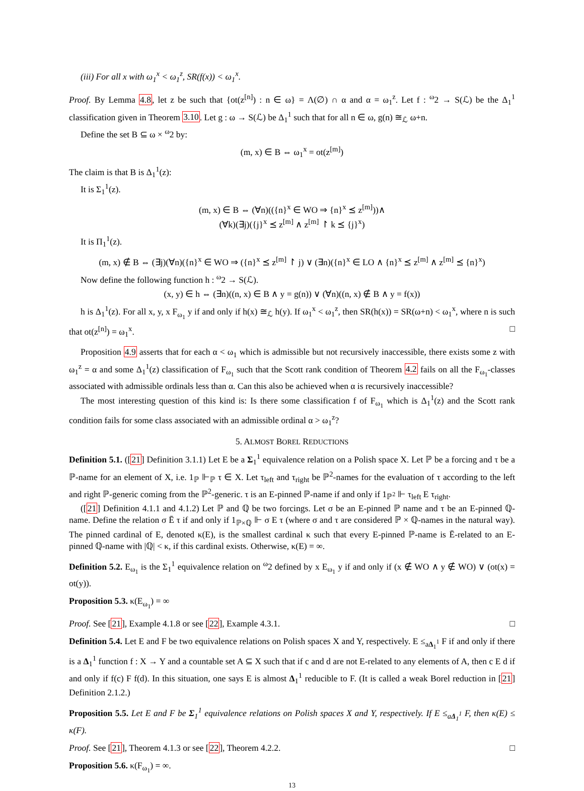(iii) For all x with ω<sub>1</sub><sup>x</sup> < ω<sub>1</sub><sup>z</sup>, SR(f(x)) < ω<sub>1</sub><sup>x</sup>.
Proof. By Lemma 4.8, let z be such that {ot(z<sup>[n]</sup>) : n ∈ ω} = Λ(∅) ∩ α and α = ω<sub>1</sub><sup>z</sup>. Let f : <sup>ω</sup>2 → S(ℒ) be the Δ<sub>1</sub><sup>1</sup> classification given in Theorem 3.10. Let g : ω → S(ℒ) be Δ<sub>1</sub><sup>1</sup> such that for all n ∈ ω, g(n) ≅<sub>ℒ</sub> ω+n.
Define the set B ⊆ ω × <sup>ω</sup>2 by:
(m, x) ∈ B ⇔ ω<sub>1</sub><sup>x</sup> = ot(z<sup>[m]</sup>)
The claim is that B is Δ<sub>1</sub><sup>1</sup>(z):
It is Σ<sub>1</sub><sup>1</sup>(z).
(m, x) ∈ B ⇔ (∀n)(({n}<sup>x</sup> ∈ WO ⇒ {n}<sup>x</sup> ⪯ z<sup>[m]</sup>))∧
(∀k)(∃j)({j}<sup>x</sup> ⪯ z<sup>[m]</sup> ∧ z<sup>[m]</sup> ↾ k ⪯ {j}<sup>x</sup>)
It is Π<sub>1</sub><sup>1</sup>(z).
(m, x) ∉ B ⇔ (∃j)(∀n)({n}<sup>x</sup> ∈ WO ⇒ ({n}<sup>x</sup> ⪯ z<sup>[m]</sup> ↾ j) ∨ (∃n)({n}<sup>x</sup> ∈ LO ∧ {n}<sup>x</sup> ⪯ z<sup>[m]</sup> ∧ z<sup>[m]</sup> ⪯ {n}<sup>x</sup>)
Now define the following function h : <sup>ω</sup>2 → S(ℒ).
(x, y) ∈ h ⇔ (∃n)((n, x) ∈ B ∧ y = g(n)) ∨ (∀n)((n, x) ∉ B ∧ y = f(x))
h is Δ<sub>1</sub><sup>1</sup>(z). For all x, y, x F<sub>ω<sub>1</sub></sub> y if and only if h(x) ≅<sub>ℒ</sub> h(y). If ω<sub>1</sub><sup>x</sup> < ω<sub>1</sub><sup>z</sup>, then SR(h(x)) = SR(ω+n) < ω<sub>1</sub><sup>x</sup>, where n is such that ot(z<sup>[n]</sup>) = ω<sub>1</sub><sup>x</sup>. □
Proposition 4.9 asserts that for each α < ω<sub>1</sub> which is admissible but not recursively inaccessible, there exists some z with ω<sub>1</sub><sup>z</sup> = α and some Δ<sub>1</sub><sup>1</sup>(z) classification of F<sub>ω<sub>1</sub></sub> such that the Scott rank condition of Theorem 4.2 fails on all the F<sub>ω<sub>1</sub></sub>-classes associated with admissible ordinals less than α. Can this also be achieved when α is recursively inaccessible?
The most interesting question of this kind is: Is there some classification f of F<sub>ω<sub>1</sub></sub> which is Δ<sub>1</sub><sup>1</sup>(z) and the Scott rank condition fails for some class associated with an admissible ordinal α > ω<sub>1</sub><sup>z</sup>?
5. ALMOST BOREL REDUCTIONS
Definition 5.1. ([21] Definition 3.1.1) Let E be a Σ<sub>1</sub><sup>1</sup> equivalence relation on a Polish space X. Let ℙ be a forcing and τ be a ℙ-name for an element of X, i.e. 1<sub>ℙ</sub> ⊩<sub>ℙ</sub> τ ∈ X. Let τ<sub>left</sub> and τ<sub>right</sub> be ℙ<sup>2</sup>-names for the evaluation of τ according to the left and right ℙ-generic coming from the ℙ<sup>2</sup>-generic. τ is an E-pinned ℙ-name if and only if 1<sub>ℙ<sup>2</sup></sub> ⊩ τ<sub>left</sub> E τ<sub>right</sub>.
([21] Definition 4.1.1 and 4.1.2) Let ℙ and ℚ be two forcings. Let σ be an E-pinned ℙ name and τ be an E-pinned ℚ-name. Define the relation σ Ē τ if and only if 1<sub>ℙ×ℚ</sub> ⊩ σ E τ (where σ and τ are considered ℙ × ℚ-names in the natural way). The pinned cardinal of E, denoted κ(E), is the smallest cardinal κ such that every E-pinned ℙ-name is Ē-related to an E-pinned ℚ-name with |ℚ| < κ, if this cardinal exists. Otherwise, κ(E) = ∞.
Definition 5.2. E<sub>ω<sub>1</sub></sub> is the Σ<sub>1</sub><sup>1</sup> equivalence relation on <sup>ω</sup>2 defined by x E<sub>ω<sub>1</sub></sub> y if and only if (x ∉ WO ∧ y ∉ WO) ∨ (ot(x) = ot(y)).
Proposition 5.3. κ(E<sub>ω<sub>1</sub></sub>) = ∞
Proof. See [21], Example 4.1.8 or see [22], Example 4.3.1. □
Definition 5.4. Let E and F be two equivalence relations on Polish spaces X and Y, respectively. E ≤<sub>aΔ<sub>1</sub><sup>1</sup></sub> F if and only if there is a Δ<sub>1</sub><sup>1</sup> function f : X → Y and a countable set A ⊆ X such that if c and d are not E-related to any elements of A, then c E d if and only if f(c) F f(d). In this situation, one says E is almost Δ<sub>1</sub><sup>1</sup> reducible to F. (It is called a weak Borel reduction in [21] Definition 2.1.2.)
Proposition 5.5. Let E and F be Σ<sub>1</sub><sup>1</sup> equivalence relations on Polish spaces X and Y, respectively. If E ≤<sub>aΔ<sub>1</sub><sup>1</sup></sub> F, then κ(E) ≤ κ(F).
Proof. See [21], Theorem 4.1.3 or see [22], Theorem 4.2.2. □
Proposition 5.6. κ(F<sub>ω<sub>1</sub></sub>) = ∞.
13